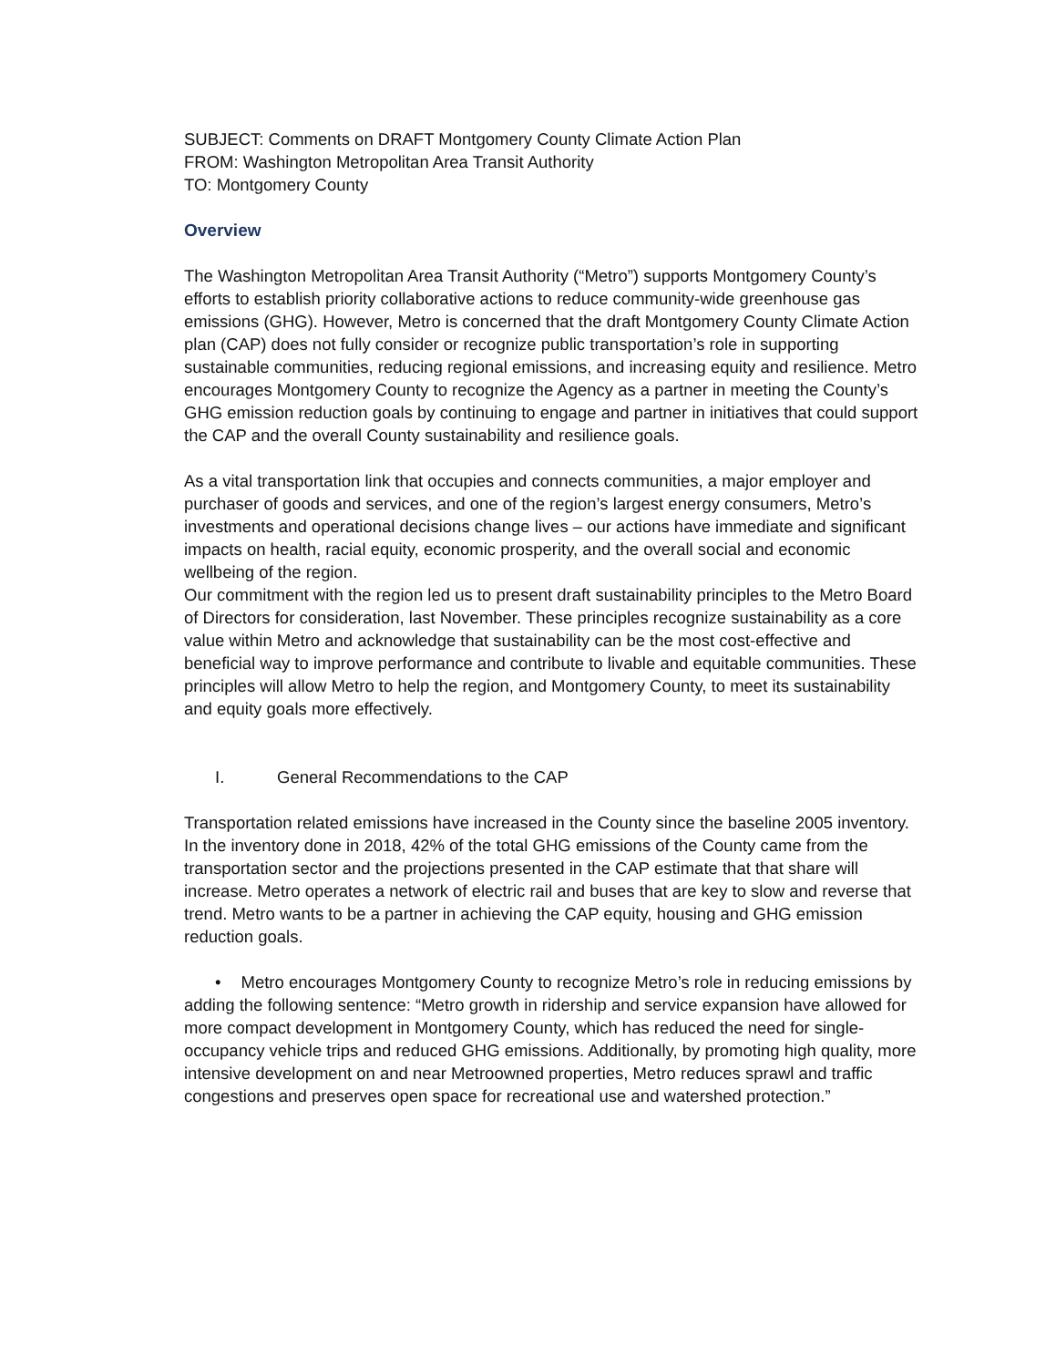SUBJECT: Comments on DRAFT Montgomery County Climate Action Plan
FROM: Washington Metropolitan Area Transit Authority
TO: Montgomery County
Overview
The Washington Metropolitan Area Transit Authority (“Metro”) supports Montgomery County’s efforts to establish priority collaborative actions to reduce community-wide greenhouse gas emissions (GHG). However, Metro is concerned that the draft Montgomery County Climate Action plan (CAP) does not fully consider or recognize public transportation’s role in supporting sustainable communities, reducing regional emissions, and increasing equity and resilience. Metro encourages Montgomery County to recognize the Agency as a partner in meeting the County’s GHG emission reduction goals by continuing to engage and partner in initiatives that could support the CAP and the overall County sustainability and resilience goals.
As a vital transportation link that occupies and connects communities, a major employer and purchaser of goods and services, and one of the region’s largest energy consumers, Metro’s investments and operational decisions change lives – our actions have immediate and significant impacts on health, racial equity, economic prosperity, and the overall social and economic wellbeing of the region.
Our commitment with the region led us to present draft sustainability principles to the Metro Board of Directors for consideration, last November. These principles recognize sustainability as a core value within Metro and acknowledge that sustainability can be the most cost-effective and beneficial way to improve performance and contribute to livable and equitable communities. These principles will allow Metro to help the region, and Montgomery County, to meet its sustainability and equity goals more effectively.
I. General Recommendations to the CAP
Transportation related emissions have increased in the County since the baseline 2005 inventory. In the inventory done in 2018, 42% of the total GHG emissions of the County came from the transportation sector and the projections presented in the CAP estimate that that share will increase. Metro operates a network of electric rail and buses that are key to slow and reverse that trend. Metro wants to be a partner in achieving the CAP equity, housing and GHG emission reduction goals.
• Metro encourages Montgomery County to recognize Metro’s role in reducing emissions by adding the following sentence: “Metro growth in ridership and service expansion have allowed for more compact development in Montgomery County, which has reduced the need for single-occupancy vehicle trips and reduced GHG emissions. Additionally, by promoting high quality, more intensive development on and near Metroowned properties, Metro reduces sprawl and traffic congestions and preserves open space for recreational use and watershed protection.”